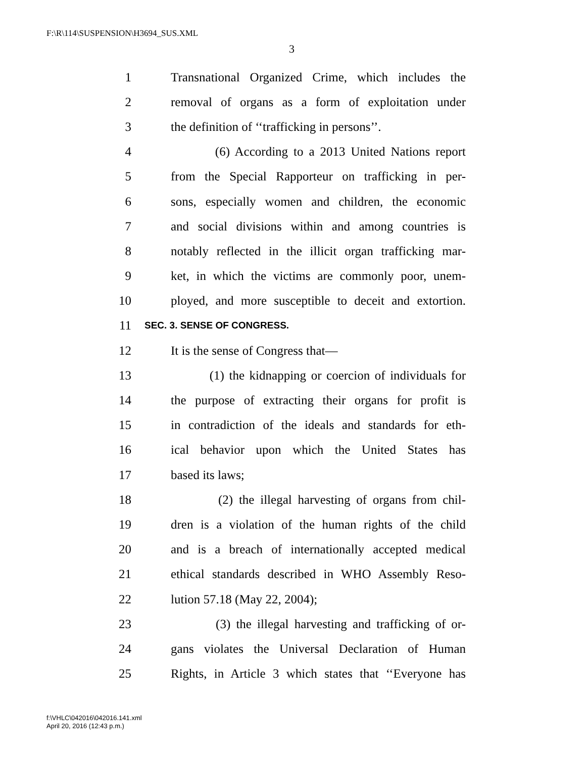F:\R\114\SUSPENSION\H3694_SUS.XML
3
1 Transnational Organized Crime, which includes the
2 removal of organs as a form of exploitation under
3 the definition of ‘‘trafficking in persons’’.
4 (6) According to a 2013 United Nations report
5 from the Special Rapporteur on trafficking in per-
6 sons, especially women and children, the economic
7 and social divisions within and among countries is
8 notably reflected in the illicit organ trafficking mar-
9 ket, in which the victims are commonly poor, unem-
10 ployed, and more susceptible to deceit and extortion.
11 SEC. 3. SENSE OF CONGRESS.
12 It is the sense of Congress that—
13 (1) the kidnapping or coercion of individuals for
14 the purpose of extracting their organs for profit is
15 in contradiction of the ideals and standards for eth-
16 ical behavior upon which the United States has
17 based its laws;
18 (2) the illegal harvesting of organs from chil-
19 dren is a violation of the human rights of the child
20 and is a breach of internationally accepted medical
21 ethical standards described in WHO Assembly Reso-
22 lution 57.18 (May 22, 2004);
23 (3) the illegal harvesting and trafficking of or-
24 gans violates the Universal Declaration of Human
25 Rights, in Article 3 which states that ‘‘Everyone has
f:\VHLC\042016\042016.141.xml
April 20, 2016 (12:43 p.m.)